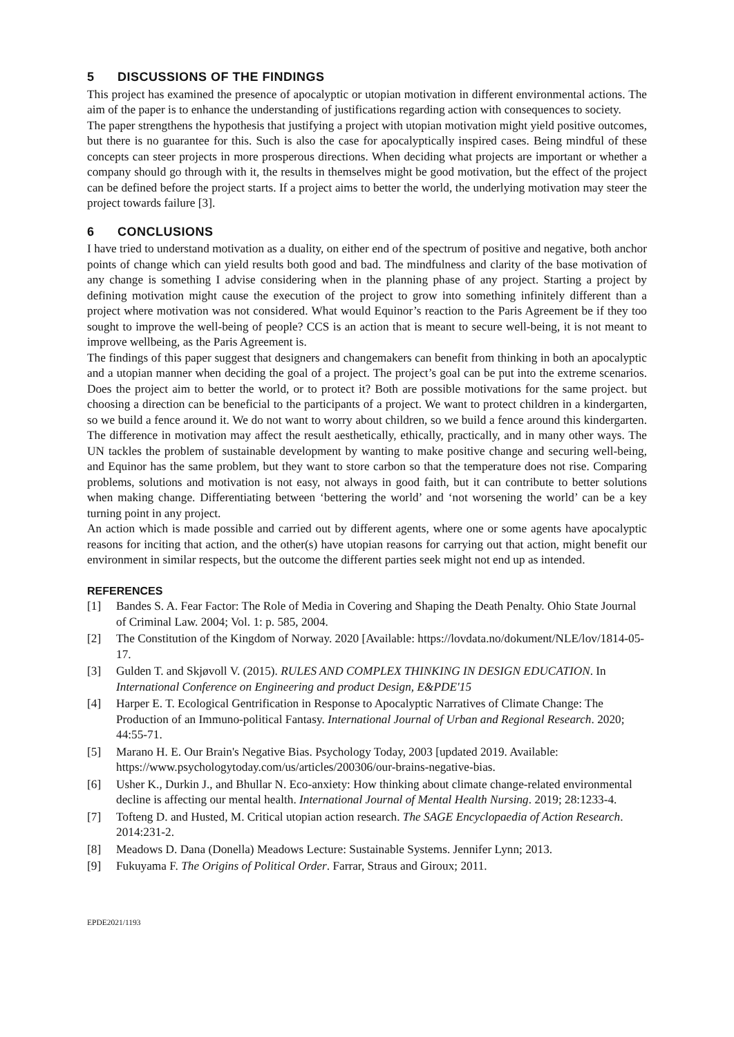5 DISCUSSIONS OF THE FINDINGS
This project has examined the presence of apocalyptic or utopian motivation in different environmental actions. The aim of the paper is to enhance the understanding of justifications regarding action with consequences to society.
The paper strengthens the hypothesis that justifying a project with utopian motivation might yield positive outcomes, but there is no guarantee for this. Such is also the case for apocalyptically inspired cases. Being mindful of these concepts can steer projects in more prosperous directions. When deciding what projects are important or whether a company should go through with it, the results in themselves might be good motivation, but the effect of the project can be defined before the project starts. If a project aims to better the world, the underlying motivation may steer the project towards failure [3].
6 CONCLUSIONS
I have tried to understand motivation as a duality, on either end of the spectrum of positive and negative, both anchor points of change which can yield results both good and bad. The mindfulness and clarity of the base motivation of any change is something I advise considering when in the planning phase of any project. Starting a project by defining motivation might cause the execution of the project to grow into something infinitely different than a project where motivation was not considered. What would Equinor’s reaction to the Paris Agreement be if they too sought to improve the well-being of people? CCS is an action that is meant to secure well-being, it is not meant to improve wellbeing, as the Paris Agreement is.
The findings of this paper suggest that designers and changemakers can benefit from thinking in both an apocalyptic and a utopian manner when deciding the goal of a project. The project’s goal can be put into the extreme scenarios. Does the project aim to better the world, or to protect it? Both are possible motivations for the same project. but choosing a direction can be beneficial to the participants of a project. We want to protect children in a kindergarten, so we build a fence around it. We do not want to worry about children, so we build a fence around this kindergarten. The difference in motivation may affect the result aesthetically, ethically, practically, and in many other ways. The UN tackles the problem of sustainable development by wanting to make positive change and securing well-being, and Equinor has the same problem, but they want to store carbon so that the temperature does not rise. Comparing problems, solutions and motivation is not easy, not always in good faith, but it can contribute to better solutions when making change. Differentiating between ‘bettering the world’ and ‘not worsening the world’ can be a key turning point in any project.
An action which is made possible and carried out by different agents, where one or some agents have apocalyptic reasons for inciting that action, and the other(s) have utopian reasons for carrying out that action, might benefit our environment in similar respects, but the outcome the different parties seek might not end up as intended.
REFERENCES
[1] Bandes S. A. Fear Factor: The Role of Media in Covering and Shaping the Death Penalty. Ohio State Journal of Criminal Law. 2004; Vol. 1: p. 585, 2004.
[2] The Constitution of the Kingdom of Norway. 2020 [Available: https://lovdata.no/dokument/NLE/lov/1814-05-17.
[3] Gulden T. and Skjøvoll V. (2015). RULES AND COMPLEX THINKING IN DESIGN EDUCATION. In International Conference on Engineering and product Design, E&PDE'15
[4] Harper E. T. Ecological Gentrification in Response to Apocalyptic Narratives of Climate Change: The Production of an Immuno-political Fantasy. International Journal of Urban and Regional Research. 2020; 44:55-71.
[5] Marano H. E. Our Brain's Negative Bias. Psychology Today, 2003 [updated 2019. Available: https://www.psychologytoday.com/us/articles/200306/our-brains-negative-bias.
[6] Usher K., Durkin J., and Bhullar N. Eco-anxiety: How thinking about climate change-related environmental decline is affecting our mental health. International Journal of Mental Health Nursing. 2019; 28:1233-4.
[7] Tofteng D. and Husted, M. Critical utopian action research. The SAGE Encyclopaedia of Action Research. 2014:231-2.
[8] Meadows D. Dana (Donella) Meadows Lecture: Sustainable Systems. Jennifer Lynn; 2013.
[9] Fukuyama F. The Origins of Political Order. Farrar, Straus and Giroux; 2011.
EPDE2021/1193